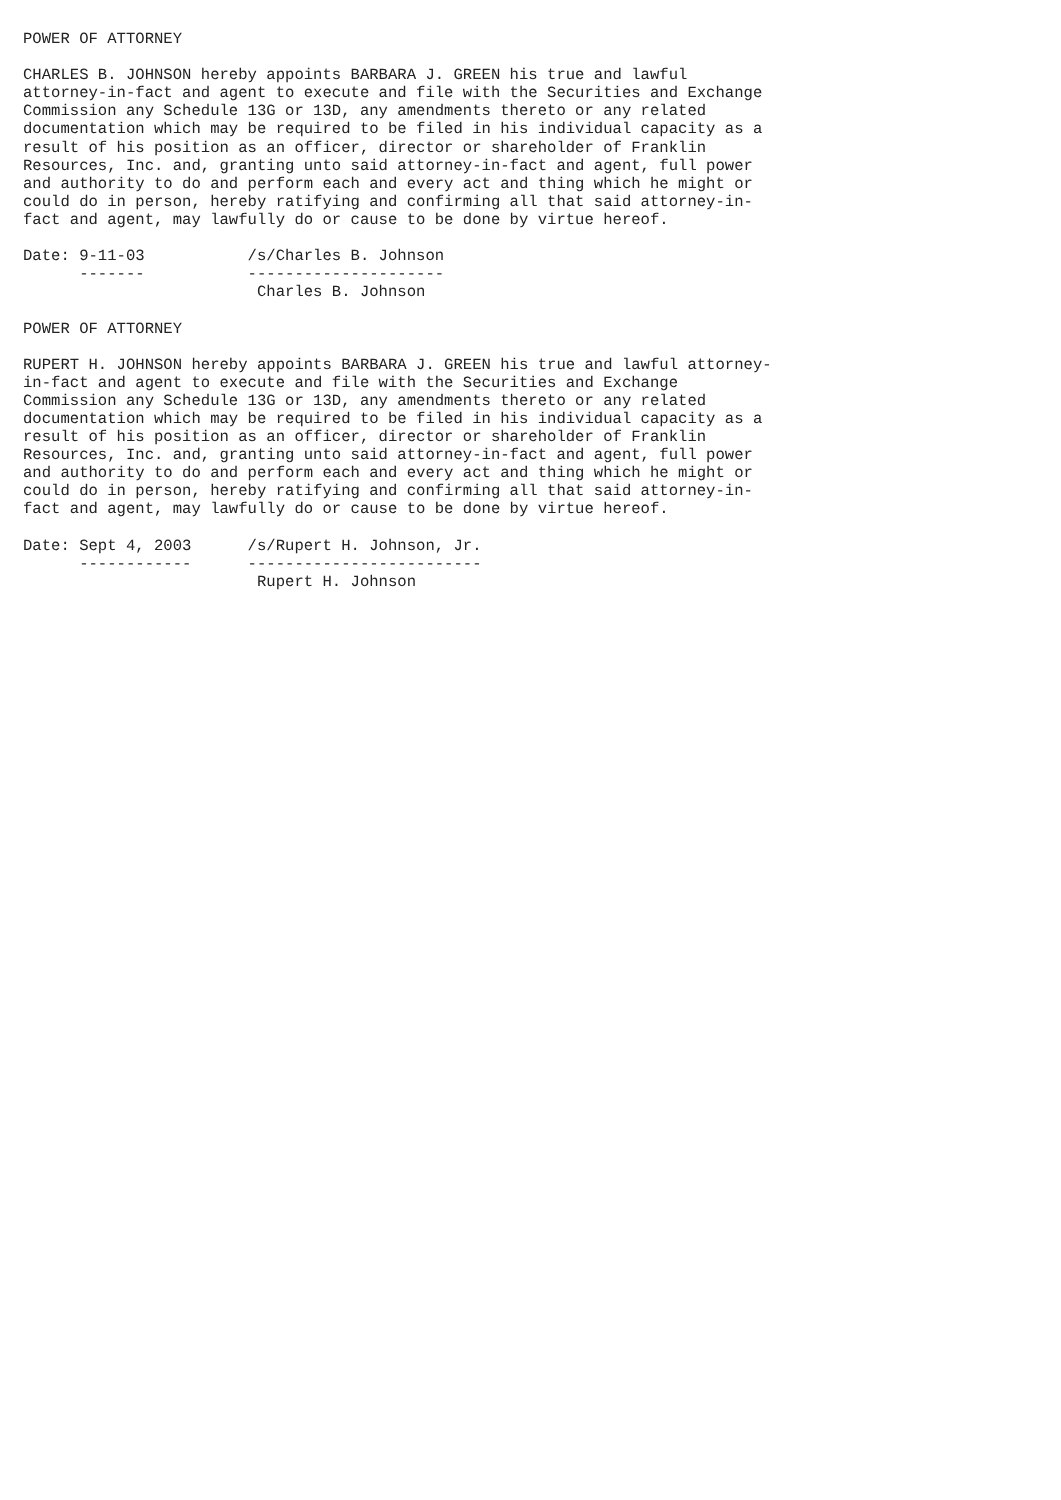POWER OF ATTORNEY

CHARLES B. JOHNSON hereby appoints BARBARA J. GREEN his true and lawful
attorney-in-fact and agent to execute and file with the Securities and Exchange
Commission any Schedule 13G or 13D, any amendments thereto or any related
documentation which may be required to be filed in his individual capacity as a
result of his position as an officer, director or shareholder of Franklin
Resources, Inc. and, granting unto said attorney-in-fact and agent, full power
and authority to do and perform each and every act and thing which he might or
could do in person, hereby ratifying and confirming all that said attorney-in-
fact and agent, may lawfully do or cause to be done by virtue hereof.

Date: 9-11-03           /s/Charles B. Johnson
      -------           ---------------------
                         Charles B. Johnson

POWER OF ATTORNEY

RUPERT H. JOHNSON hereby appoints BARBARA J. GREEN his true and lawful attorney-
in-fact and agent to execute and file with the Securities and Exchange
Commission any Schedule 13G or 13D, any amendments thereto or any related
documentation which may be required to be filed in his individual capacity as a
result of his position as an officer, director or shareholder of Franklin
Resources, Inc. and, granting unto said attorney-in-fact and agent, full power
and authority to do and perform each and every act and thing which he might or
could do in person, hereby ratifying and confirming all that said attorney-in-
fact and agent, may lawfully do or cause to be done by virtue hereof.

Date: Sept 4, 2003      /s/Rupert H. Johnson, Jr.
      ------------      -------------------------
                         Rupert H. Johnson